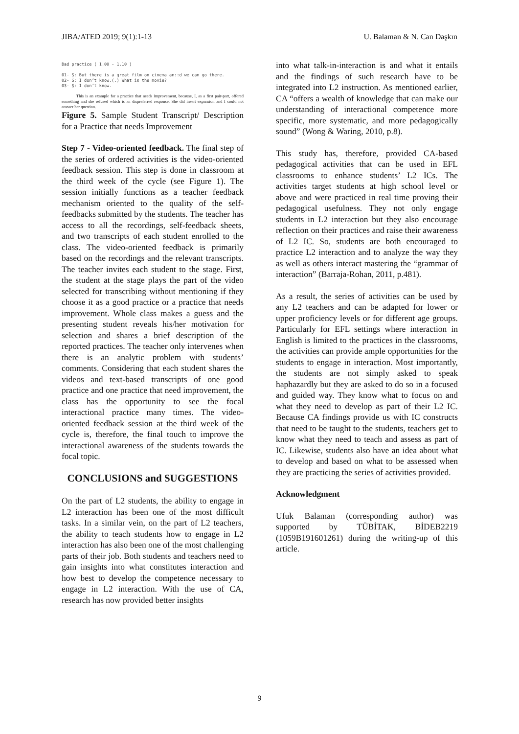JIBA/ATED 2019; 9(1):1-13 U. Balaman & N. Can Daşkın
Bad practice ( 1.00 - 1.10 )
01- Ş: But there is a great film on cinema an::d we can go there.
02- S: I don’t know.(.) What is the movie?
03- Ş: I don’t know.
This is an example for a practice that needs improvement, because, I, as a first pair-part, offered something and she refused which is an dispreferred response. She did insert expansion and I could not answer her question.
Figure 5. Sample Student Transcript/ Description for a Practice that needs Improvement
Step 7 - Video-oriented feedback. The final step of the series of ordered activities is the video-oriented feedback session. This step is done in classroom at the third week of the cycle (see Figure 1). The session initially functions as a teacher feedback mechanism oriented to the quality of the self-feedbacks submitted by the students. The teacher has access to all the recordings, self-feedback sheets, and two transcripts of each student enrolled to the class. The video-oriented feedback is primarily based on the recordings and the relevant transcripts. The teacher invites each student to the stage. First, the student at the stage plays the part of the video selected for transcribing without mentioning if they choose it as a good practice or a practice that needs improvement. Whole class makes a guess and the presenting student reveals his/her motivation for selection and shares a brief description of the reported practices. The teacher only intervenes when there is an analytic problem with students’ comments. Considering that each student shares the videos and text-based transcripts of one good practice and one practice that need improvement, the class has the opportunity to see the focal interactional practice many times. The video-oriented feedback session at the third week of the cycle is, therefore, the final touch to improve the interactional awareness of the students towards the focal topic.
CONCLUSIONS and SUGGESTIONS
On the part of L2 students, the ability to engage in L2 interaction has been one of the most difficult tasks. In a similar vein, on the part of L2 teachers, the ability to teach students how to engage in L2 interaction has also been one of the most challenging parts of their job. Both students and teachers need to gain insights into what constitutes interaction and how best to develop the competence necessary to engage in L2 interaction. With the use of CA, research has now provided better insights
into what talk-in-interaction is and what it entails and the findings of such research have to be integrated into L2 instruction. As mentioned earlier, CA “offers a wealth of knowledge that can make our understanding of interactional competence more specific, more systematic, and more pedagogically sound” (Wong & Waring, 2010, p.8).
This study has, therefore, provided CA-based pedagogical activities that can be used in EFL classrooms to enhance students’ L2 ICs. The activities target students at high school level or above and were practiced in real time proving their pedagogical usefulness. They not only engage students in L2 interaction but they also encourage reflection on their practices and raise their awareness of L2 IC. So, students are both encouraged to practice L2 interaction and to analyze the way they as well as others interact mastering the “grammar of interaction” (Barraja-Rohan, 2011, p.481).
As a result, the series of activities can be used by any L2 teachers and can be adapted for lower or upper proficiency levels or for different age groups. Particularly for EFL settings where interaction in English is limited to the practices in the classrooms, the activities can provide ample opportunities for the students to engage in interaction. Most importantly, the students are not simply asked to speak haphazardly but they are asked to do so in a focused and guided way. They know what to focus on and what they need to develop as part of their L2 IC. Because CA findings provide us with IC constructs that need to be taught to the students, teachers get to know what they need to teach and assess as part of IC. Likewise, students also have an idea about what to develop and based on what to be assessed when they are practicing the series of activities provided.
Acknowledgment
Ufuk Balaman (corresponding author) was supported by TÜBİTAK, BİDEB2219 (1059B191601261) during the writing-up of this article.
9